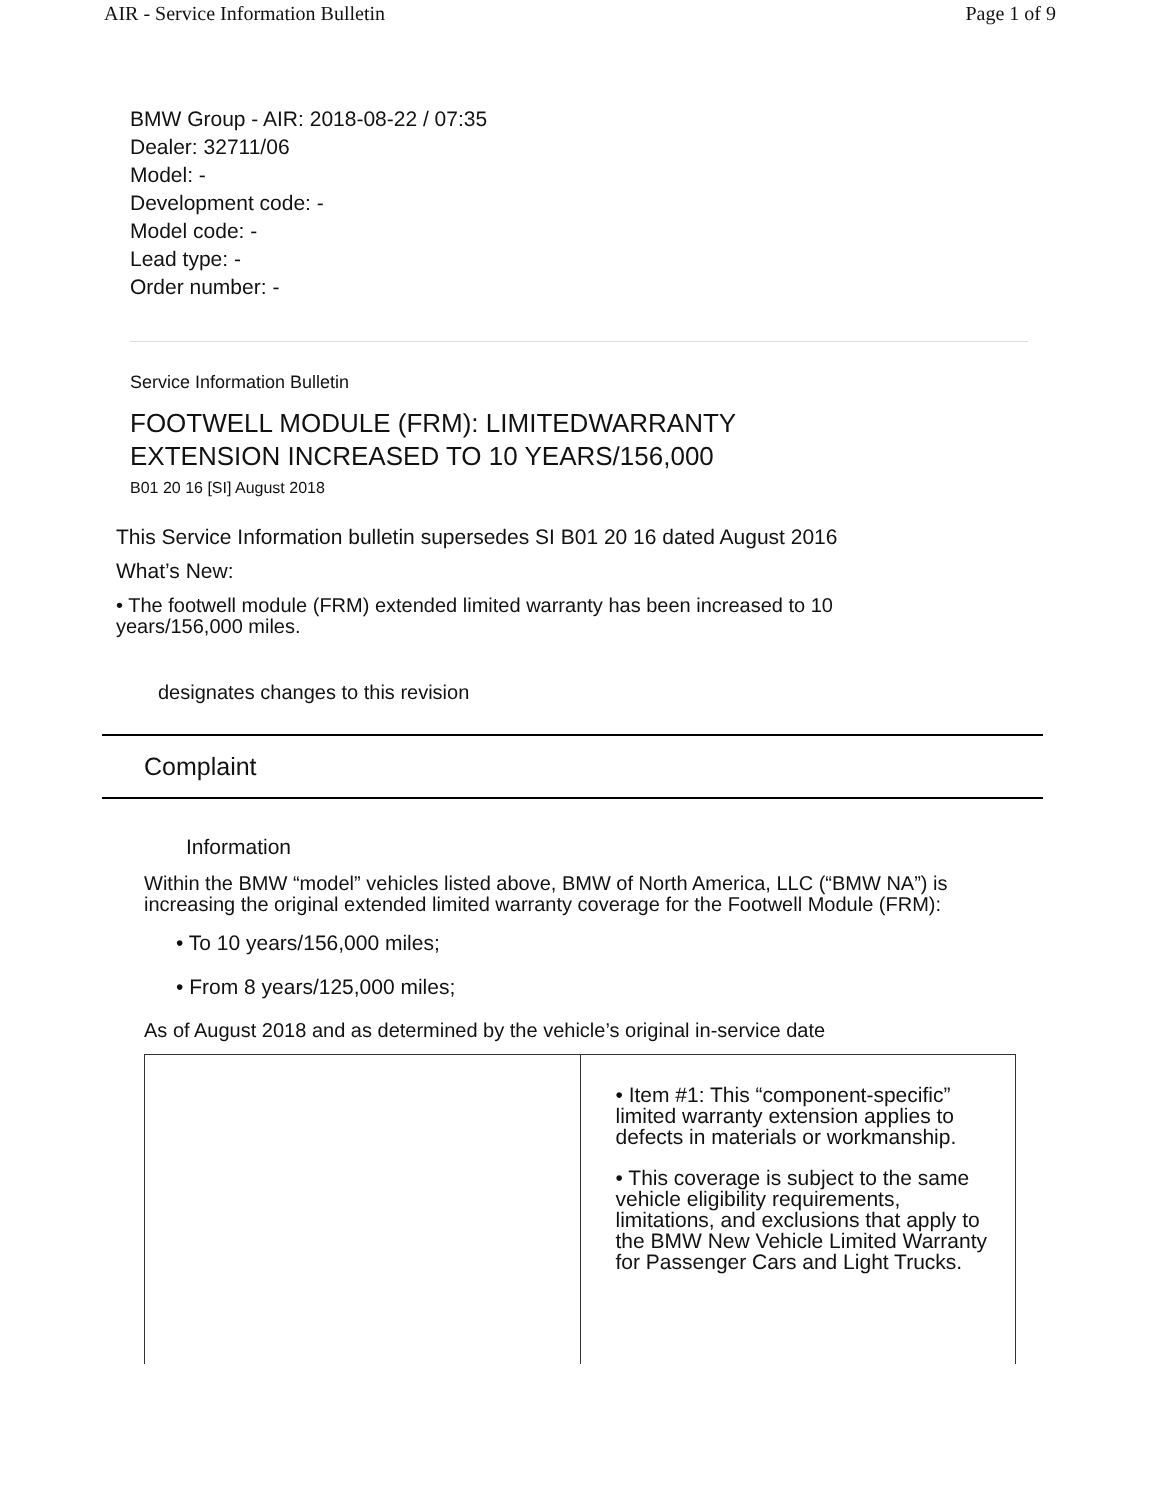AIR - Service Information Bulletin Page 1 of 9
BMW Group - AIR: 2018-08-22 / 07:35
Dealer: 32711/06
Model: -
Development code: -
Model code: -
Lead type: -
Order number: -
Service Information Bulletin
FOOTWELL MODULE (FRM): LIMITEDWARRANTY
EXTENSION INCREASED TO 10 YEARS/156,000
B01 20 16 [SI] August 2018
This Service Information bulletin supersedes SI B01 20 16 dated August 2016
What’s New:
• The footwell module (FRM) extended limited warranty has been increased to 10 years/156,000 miles.
designates changes to this revision
Complaint
Information
Within the BMW “model” vehicles listed above, BMW of North America, LLC (“BMW NA”) is increasing the original extended limited warranty coverage for the Footwell Module (FRM):
• To 10 years/156,000 miles;
• From 8 years/125,000 miles;
As of August 2018 and as determined by the vehicle’s original in-service date
| | • Item #1: This “component-specific” limited warranty extension applies to defects in materials or workmanship. • This coverage is subject to the same vehicle eligibility requirements, limitations, and exclusions that apply to the BMW New Vehicle Limited Warranty for Passenger Cars and Light Trucks. |